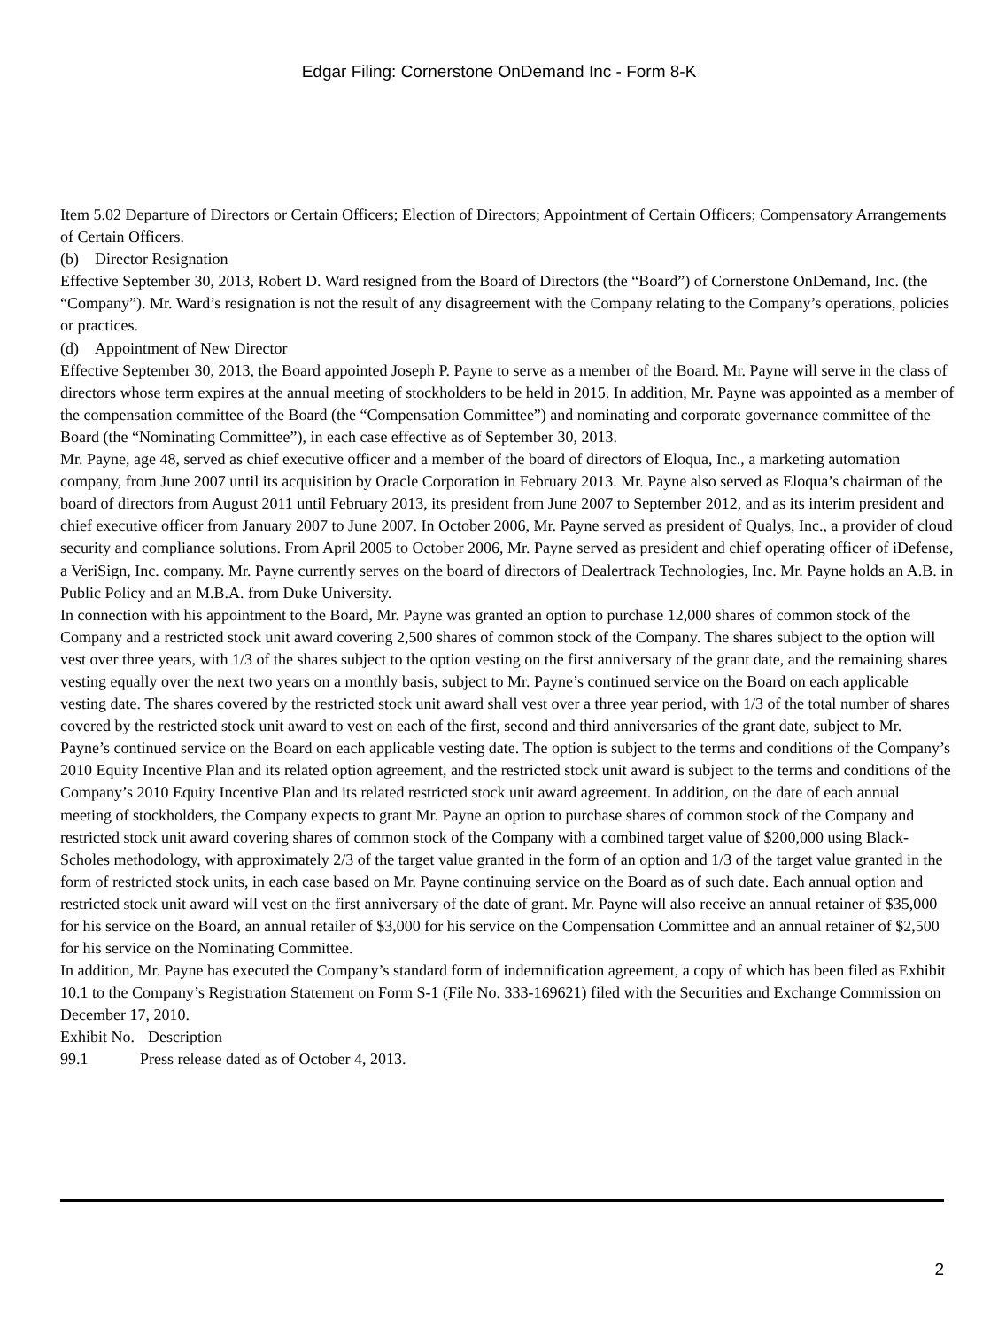Edgar Filing: Cornerstone OnDemand Inc - Form 8-K
Item 5.02 Departure of Directors or Certain Officers; Election of Directors; Appointment of Certain Officers; Compensatory Arrangements of Certain Officers.
(b) Director Resignation
Effective September 30, 2013, Robert D. Ward resigned from the Board of Directors (the “Board”) of Cornerstone OnDemand, Inc. (the “Company”). Mr. Ward’s resignation is not the result of any disagreement with the Company relating to the Company’s operations, policies or practices.
(d) Appointment of New Director
Effective September 30, 2013, the Board appointed Joseph P. Payne to serve as a member of the Board. Mr. Payne will serve in the class of directors whose term expires at the annual meeting of stockholders to be held in 2015. In addition, Mr. Payne was appointed as a member of the compensation committee of the Board (the “Compensation Committee”) and nominating and corporate governance committee of the Board (the “Nominating Committee”), in each case effective as of September 30, 2013.
Mr. Payne, age 48, served as chief executive officer and a member of the board of directors of Eloqua, Inc., a marketing automation company, from June 2007 until its acquisition by Oracle Corporation in February 2013. Mr. Payne also served as Eloqua’s chairman of the board of directors from August 2011 until February 2013, its president from June 2007 to September 2012, and as its interim president and chief executive officer from January 2007 to June 2007. In October 2006, Mr. Payne served as president of Qualys, Inc., a provider of cloud security and compliance solutions. From April 2005 to October 2006, Mr. Payne served as president and chief operating officer of iDefense, a VeriSign, Inc. company. Mr. Payne currently serves on the board of directors of Dealertrack Technologies, Inc. Mr. Payne holds an A.B. in Public Policy and an M.B.A. from Duke University.
In connection with his appointment to the Board, Mr. Payne was granted an option to purchase 12,000 shares of common stock of the Company and a restricted stock unit award covering 2,500 shares of common stock of the Company. The shares subject to the option will vest over three years, with 1/3 of the shares subject to the option vesting on the first anniversary of the grant date, and the remaining shares vesting equally over the next two years on a monthly basis, subject to Mr. Payne’s continued service on the Board on each applicable vesting date. The shares covered by the restricted stock unit award shall vest over a three year period, with 1/3 of the total number of shares covered by the restricted stock unit award to vest on each of the first, second and third anniversaries of the grant date, subject to Mr. Payne’s continued service on the Board on each applicable vesting date. The option is subject to the terms and conditions of the Company’s 2010 Equity Incentive Plan and its related option agreement, and the restricted stock unit award is subject to the terms and conditions of the Company’s 2010 Equity Incentive Plan and its related restricted stock unit award agreement. In addition, on the date of each annual meeting of stockholders, the Company expects to grant Mr. Payne an option to purchase shares of common stock of the Company and restricted stock unit award covering shares of common stock of the Company with a combined target value of $200,000 using Black-Scholes methodology, with approximately 2/3 of the target value granted in the form of an option and 1/3 of the target value granted in the form of restricted stock units, in each case based on Mr. Payne continuing service on the Board as of such date. Each annual option and restricted stock unit award will vest on the first anniversary of the date of grant. Mr. Payne will also receive an annual retainer of $35,000 for his service on the Board, an annual retailer of $3,000 for his service on the Compensation Committee and an annual retainer of $2,500 for his service on the Nominating Committee.
In addition, Mr. Payne has executed the Company’s standard form of indemnification agreement, a copy of which has been filed as Exhibit 10.1 to the Company’s Registration Statement on Form S-1 (File No. 333-169621) filed with the Securities and Exchange Commission on December 17, 2010.
| Exhibit No. | Description |
| 99.1 | Press release dated as of October 4, 2013. |
2